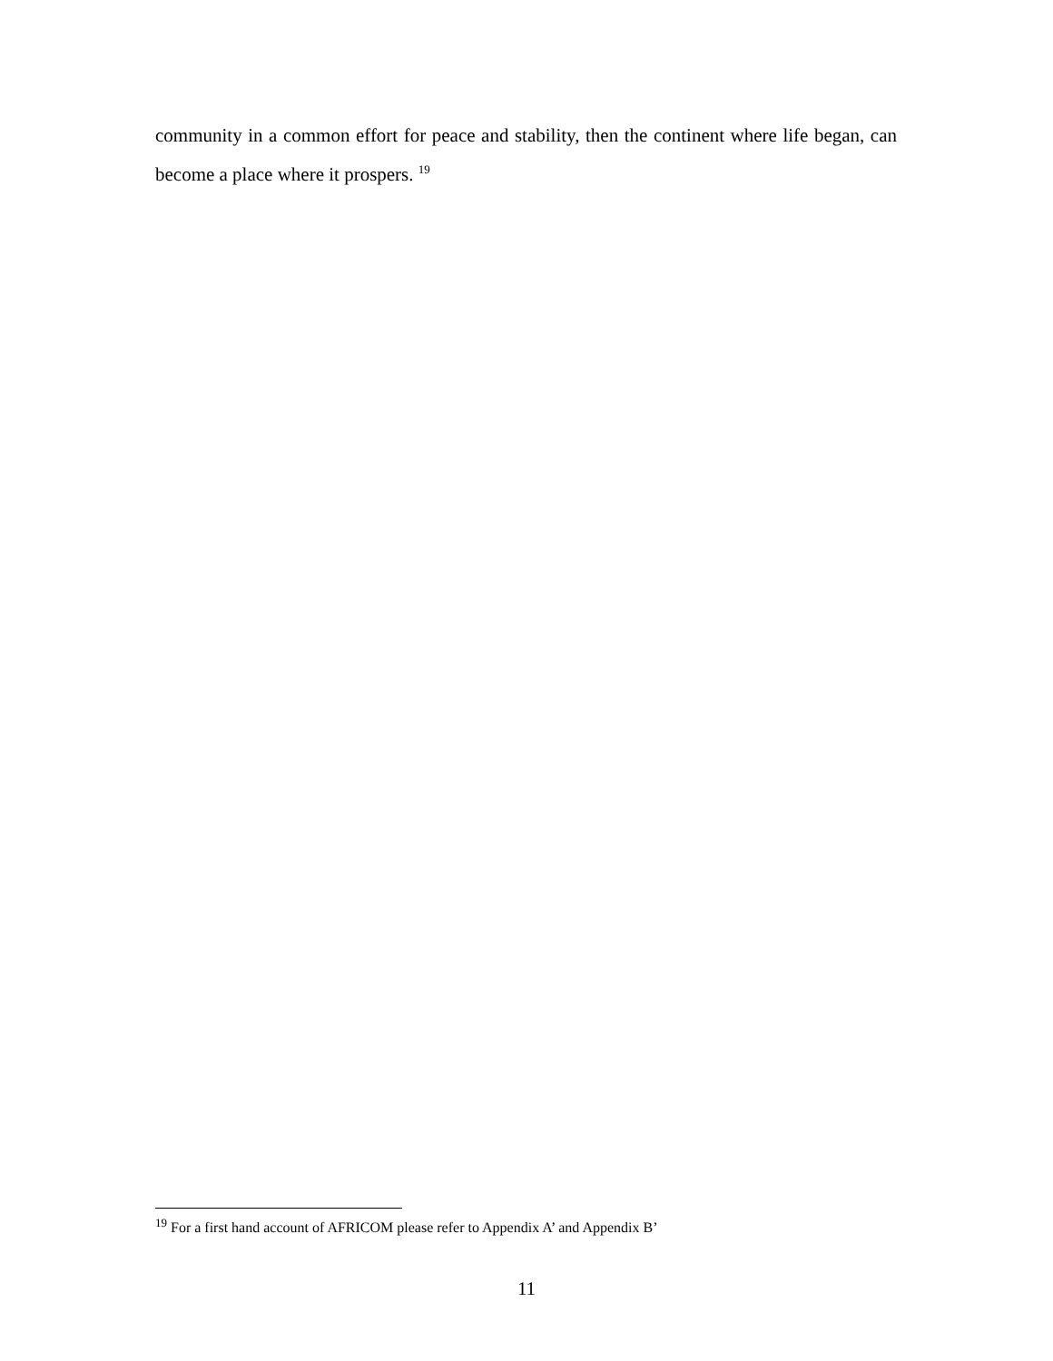community in a common effort for peace and stability, then the continent where life began, can become a place where it prospers. <sup>19</sup>
<sup>19</sup> For a first hand account of AFRICOM please refer to Appendix A’ and Appendix B’
11